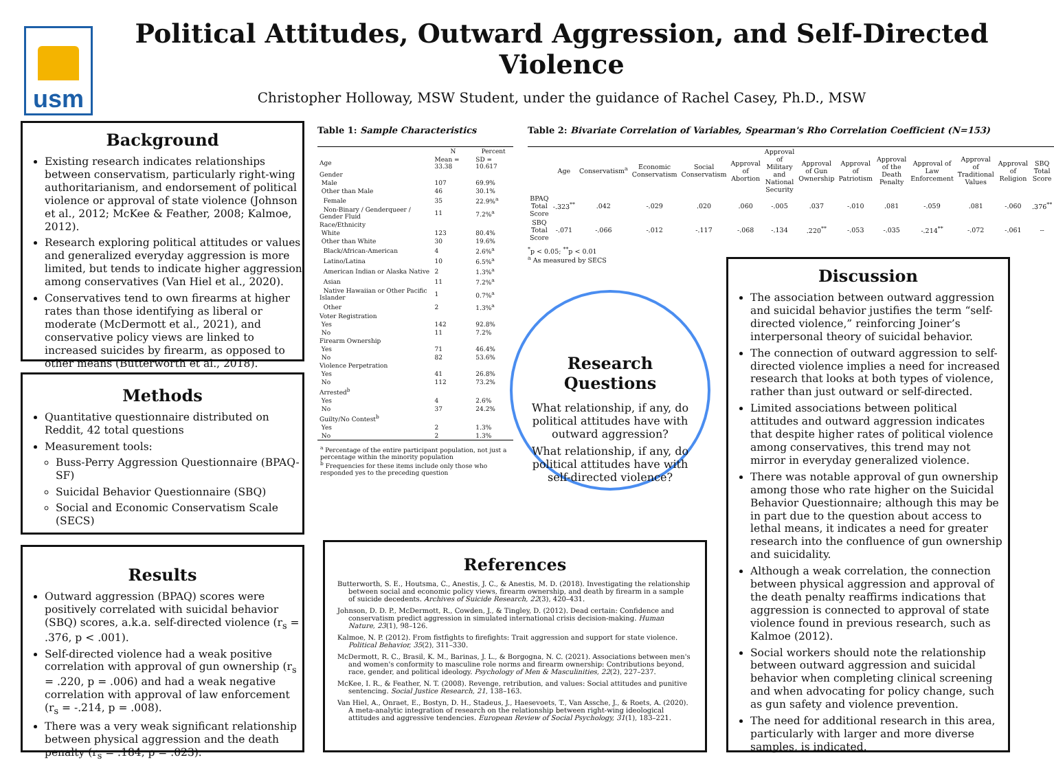usm
Political Attitudes, Outward Aggression, and Self-Directed Violence
Christopher Holloway, MSW Student, under the guidance of Rachel Casey, Ph.D., MSW
Background
Existing research indicates relationships between conservatism, particularly right-wing authoritarianism, and endorsement of political violence or approval of state violence (Johnson et al., 2012; McKee & Feather, 2008; Kalmoe, 2012).
Research exploring political attitudes or values and generalized everyday aggression is more limited, but tends to indicate higher aggression among conservatives (Van Hiel et al., 2020).
Conservatives tend to own firearms at higher rates than those identifying as liberal or moderate (McDermott et al., 2021), and conservative policy views are linked to increased suicides by firearm, as opposed to other means (Butterworth et al., 2018).
Methods
Quantitative questionnaire distributed on Reddit, 42 total questions
Measurement tools:
Buss-Perry Aggression Questionnaire (BPAQ-SF)
Suicidal Behavior Questionnaire (SBQ)
Social and Economic Conservatism Scale (SECS)
Results
Outward aggression (BPAQ) scores were positively correlated with suicidal behavior (SBQ) scores, a.k.a. self-directed violence (r<sub>s</sub> = .376, p < .001).
Self-directed violence had a weak positive correlation with approval of gun ownership (r<sub>s</sub> = .220, p = .006) and had a weak negative correlation with approval of law enforcement (r<sub>s</sub> = -.214, p = .008).
There was a very weak significant relationship between physical aggression and the death penalty (r<sub>s</sub> = .184, p = .023).
Table 1: Sample Characteristics
| | N | Percent |
| --- | --- | --- |
| Age | Mean = 33.38 | SD = 10.617 |
| Gender | | |
| Male | 107 | 69.9% |
| Other than Male | 46 | 30.1% |
| Female | 35 | 22.9%<sup>a</sup> |
| Non-Binary / Genderqueer / Gender Fluid | 11 | 7.2%<sup>a</sup> |
| Race/Ethnicity | | |
| White | 123 | 80.4% |
| Other than White | 30 | 19.6% |
| Black/African-American | 4 | 2.6%<sup>a</sup> |
| Latino/Latina | 10 | 6.5%<sup>a</sup> |
| American Indian or Alaska Native | 2 | 1.3%<sup>a</sup> |
| Asian | 11 | 7.2%<sup>a</sup> |
| Native Hawaiian or Other Pacific Islander | 1 | 0.7%<sup>a</sup> |
| Other | 2 | 1.3%<sup>a</sup> |
| Voter Registration | | |
| Yes | 142 | 92.8% |
| No | 11 | 7.2% |
| Firearm Ownership | | |
| Yes | 71 | 46.4% |
| No | 82 | 53.6% |
| Violence Perpetration | | |
| Yes | 41 | 26.8% |
| No | 112 | 73.2% |
| Arrested<sup>b</sup> | | |
| Yes | 4 | 2.6% |
| No | 37 | 24.2% |
| Guilty/No Contest<sup>b</sup> | | |
| Yes | 2 | 1.3% |
| No | 2 | 1.3% |
<sup>a</sup> Percentage of the entire participant population, not just a percentage within the minority population
<sup>b</sup> Frequencies for these items include only those who responded yes to the preceding question
Table 2: Bivariate Correlation of Variables, Spearman's Rho Correlation Coefficient (N=153)
| | Age | Conservatism<sup>a</sup> | Economic Conservatism | Social Conservatism | Approval of Abortion | Approval of Military and National Security | Approval of Gun Ownership | Approval of Patriotism | Approval of the Death Penalty | Approval of Law Enforcement | Approval of Traditional Values | Approval of Religion | SBQ Total Score |
| --- | --- | --- | --- | --- | --- | --- | --- | --- | --- | --- | --- | --- | --- |
| BPAQ Total Score | -.323<sup>**</sup> | .042 | -.029 | .020 | .060 | -.005 | .037 | -.010 | .081 | -.059 | .081 | -.060 | .376<sup>**</sup> |
| SBQ Total Score | -.071 | -.066 | -.012 | -.117 | -.068 | -.134 | .220<sup>**</sup> | -.053 | -.035 | -.214<sup>**</sup> | -.072 | -.061 | -- |
<sup>*</sup> p < 0.05; <sup>**</sup>p < 0.01
<sup>a</sup> As measured by SECS
Research Questions
What relationship, if any, do political attitudes have with outward aggression?
What relationship, if any, do political attitudes have with self-directed violence?
References
Butterworth, S. E., Houtsma, C., Anestis, J. C., & Anestis, M. D. (2018). Investigating the relationship between social and economic policy views, firearm ownership, and death by firearm in a sample of suicide decedents. Archives of Suicide Research, 22(3), 420–431.
Johnson, D. D. P., McDermott, R., Cowden, J., & Tingley, D. (2012). Dead certain: Confidence and conservatism predict aggression in simulated international crisis decision-making. Human Nature, 23(1), 98–126.
Kalmoe, N. P. (2012). From fistfights to firefights: Trait aggression and support for state violence. Political Behavior, 35(2), 311–330.
McDermott, R. C., Brasil, K. M., Barinas, J. L., & Borgogna, N. C. (2021). Associations between men's and women's conformity to masculine role norms and firearm ownership: Contributions beyond, race, gender, and political ideology. Psychology of Men & Masculinities, 22(2), 227–237.
McKee, I. R., & Feather, N. T. (2008). Revenge, retribution, and values: Social attitudes and punitive sentencing. Social Justice Research, 21, 138–163.
Van Hiel, A., Onraet, E., Bostyn, D. H., Stadeus, J., Haesevoets, T., Van Assche, J., & Roets, A. (2020). A meta-analytic integration of research on the relationship between right-wing ideological attitudes and aggressive tendencies. European Review of Social Psychology, 31(1), 183–221.
Discussion
The association between outward aggression and suicidal behavior justifies the term “self-directed violence,” reinforcing Joiner’s interpersonal theory of suicidal behavior.
The connection of outward aggression to self-directed violence implies a need for increased research that looks at both types of violence, rather than just outward or self-directed.
Limited associations between political attitudes and outward aggression indicates that despite higher rates of political violence among conservatives, this trend may not mirror in everyday generalized violence.
There was notable approval of gun ownership among those who rate higher on the Suicidal Behavior Questionnaire; although this may be in part due to the question about access to lethal means, it indicates a need for greater research into the confluence of gun ownership and suicidality.
Although a weak correlation, the connection between physical aggression and approval of the death penalty reaffirms indications that aggression is connected to approval of state violence found in previous research, such as Kalmoe (2012).
Social workers should note the relationship between outward aggression and suicidal behavior when completing clinical screening and when advocating for policy change, such as gun safety and violence prevention.
The need for additional research in this area, particularly with larger and more diverse samples, is indicated.